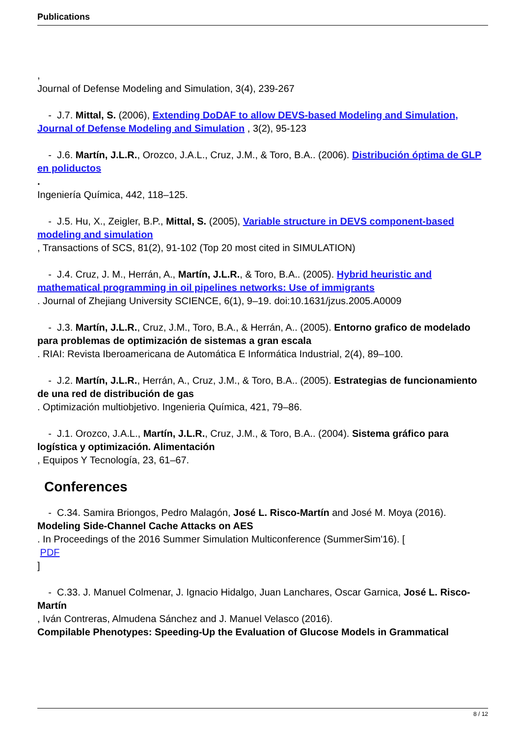Publications
,
Journal of Defense Modeling and Simulation, 3(4), 239-267
- J.7. Mittal, S. (2006), Extending DoDAF to allow DEVS-based Modeling and Simulation, Journal of Defense Modeling and Simulation , 3(2), 95-123
- J.6. Martín, J.L.R., Orozco, J.A.L., Cruz, J.M., & Toro, B.A.. (2006). Distribución óptima de GLP en poliductos
.
Ingeniería Química, 442, 118–125.
- J.5. Hu, X., Zeigler, B.P., Mittal, S. (2005), Variable structure in DEVS component-based modeling and simulation
, Transactions of SCS, 81(2), 91-102 (Top 20 most cited in SIMULATION)
- J.4. Cruz, J. M., Herrán, A., Martín, J.L.R., & Toro, B.A.. (2005). Hybrid heuristic and mathematical programming in oil pipelines networks: Use of immigrants
. Journal of Zhejiang University SCIENCE, 6(1), 9–19. doi:10.1631/jzus.2005.A0009
- J.3. Martín, J.L.R., Cruz, J.M., Toro, B.A., & Herrán, A.. (2005). Entorno grafico de modelado para problemas de optimización de sistemas a gran escala
. RIAI: Revista Iberoamericana de Automática E Informática Industrial, 2(4), 89–100.
- J.2. Martín, J.L.R., Herrán, A., Cruz, J.M., & Toro, B.A.. (2005). Estrategias de funcionamiento de una red de distribución de gas
. Optimización multiobjetivo. Ingenieria Química, 421, 79–86.
- J.1. Orozco, J.A.L., Martín, J.L.R., Cruz, J.M., & Toro, B.A.. (2004). Sistema gráfico para logística y optimización. Alimentación
, Equipos Y Tecnología, 23, 61–67.
Conferences
- C.34. Samira Briongos, Pedro Malagón, José L. Risco-Martín and José M. Moya (2016). Modeling Side-Channel Cache Attacks on AES
. In Proceedings of the 2016 Summer Simulation Multiconference (SummerSim'16). [
PDF
]
- C.33. J. Manuel Colmenar, J. Ignacio Hidalgo, Juan Lanchares, Oscar Garnica, José L. Risco-Martín
, Iván Contreras, Almudena Sánchez and J. Manuel Velasco (2016).
Compilable Phenotypes: Speeding-Up the Evaluation of Glucose Models in Grammatical
8 / 12